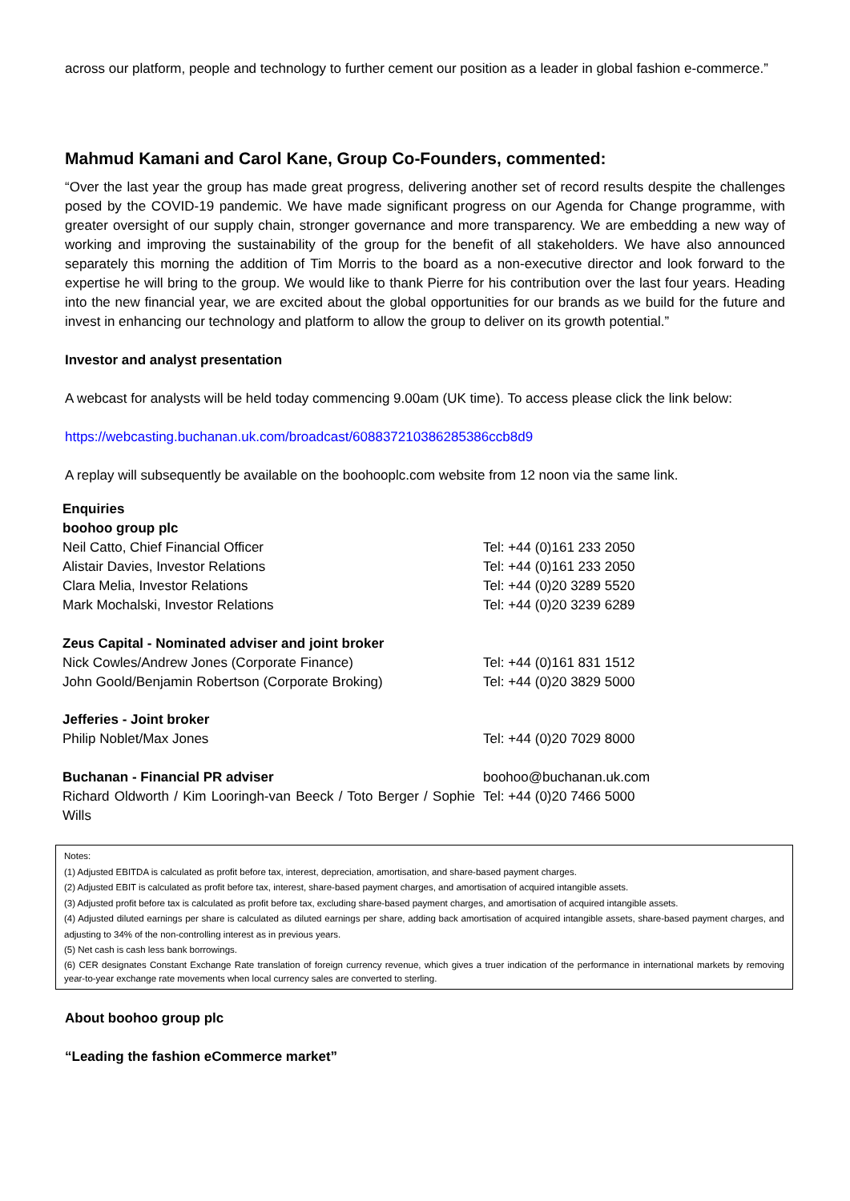across our platform, people and technology to further cement our position as a leader in global fashion e-commerce.”
Mahmud Kamani and Carol Kane, Group Co-Founders, commented:
“Over the last year the group has made great progress, delivering another set of record results despite the challenges posed by the COVID-19 pandemic. We have made significant progress on our Agenda for Change programme, with greater oversight of our supply chain, stronger governance and more transparency. We are embedding a new way of working and improving the sustainability of the group for the benefit of all stakeholders. We have also announced separately this morning the addition of Tim Morris to the board as a non-executive director and look forward to the expertise he will bring to the group. We would like to thank Pierre for his contribution over the last four years. Heading into the new financial year, we are excited about the global opportunities for our brands as we build for the future and invest in enhancing our technology and platform to allow the group to deliver on its growth potential.”
Investor and analyst presentation
A webcast for analysts will be held today commencing 9.00am (UK time). To access please click the link below:
https://webcasting.buchanan.uk.com/broadcast/608837210386285386ccb8d9
A replay will subsequently be available on the boohooplc.com website from 12 noon via the same link.
| Enquiries | |
| boohoo group plc | |
| Neil Catto, Chief Financial Officer | Tel: +44 (0)161 233 2050 |
| Alistair Davies, Investor Relations | Tel: +44 (0)161 233 2050 |
| Clara Melia, Investor Relations | Tel: +44 (0)20 3289 5520 |
| Mark Mochalski, Investor Relations | Tel: +44 (0)20 3239 6289 |
| Zeus Capital - Nominated adviser and joint broker | |
| Nick Cowles/Andrew Jones (Corporate Finance) | Tel: +44 (0)161 831 1512 |
| John Goold/Benjamin Robertson (Corporate Broking) | Tel: +44 (0)20 3829 5000 |
| Jefferies - Joint broker | |
| Philip Noblet/Max Jones | Tel: +44 (0)20 7029 8000 |
| Buchanan - Financial PR adviser | boohoo@buchanan.uk.com |
| Richard Oldworth / Kim Looringh-van Beeck / Toto Berger / Sophie Wills | Tel: +44 (0)20 7466 5000 |
Notes:
(1) Adjusted EBITDA is calculated as profit before tax, interest, depreciation, amortisation, and share-based payment charges.
(2) Adjusted EBIT is calculated as profit before tax, interest, share-based payment charges, and amortisation of acquired intangible assets.
(3) Adjusted profit before tax is calculated as profit before tax, excluding share-based payment charges, and amortisation of acquired intangible assets.
(4) Adjusted diluted earnings per share is calculated as diluted earnings per share, adding back amortisation of acquired intangible assets, share-based payment charges, and adjusting to 34% of the non-controlling interest as in previous years.
(5) Net cash is cash less bank borrowings.
(6) CER designates Constant Exchange Rate translation of foreign currency revenue, which gives a truer indication of the performance in international markets by removing year-to-year exchange rate movements when local currency sales are converted to sterling.
About boohoo group plc
“Leading the fashion eCommerce market”